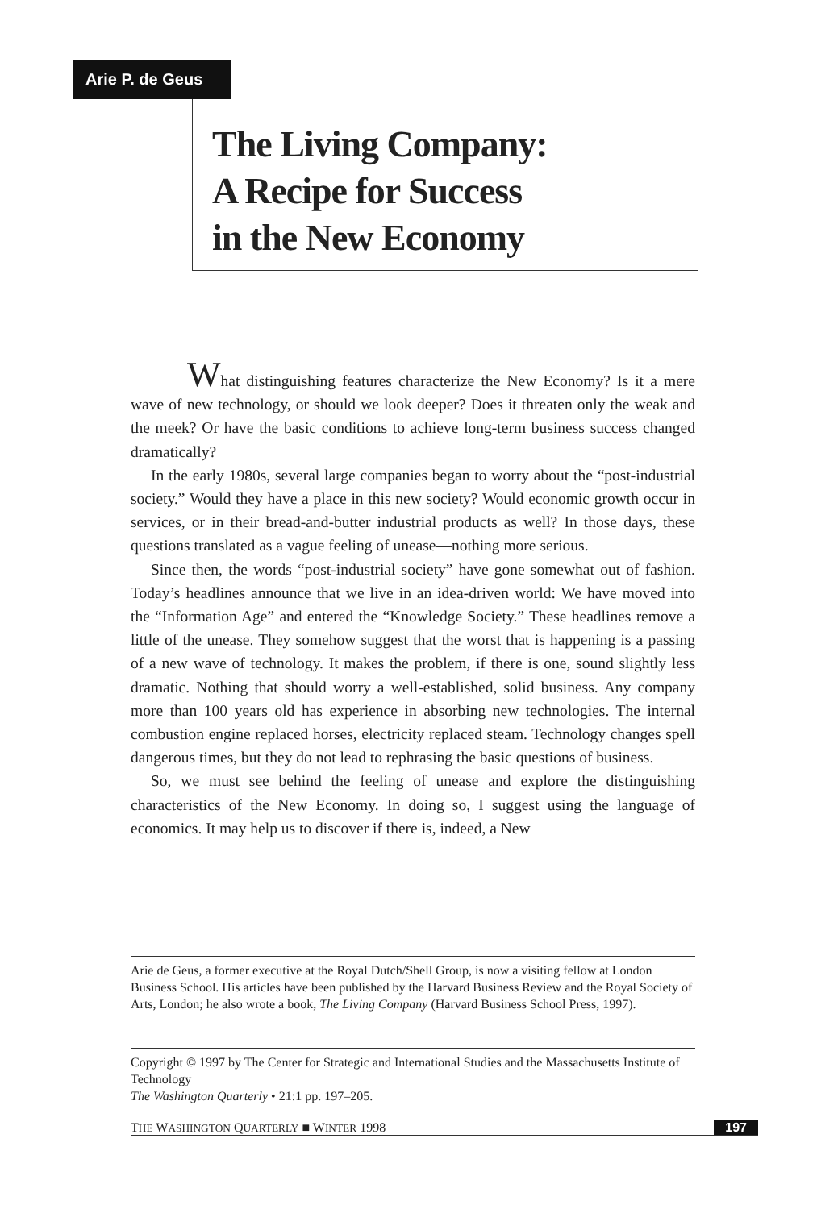Arie P. de Geus
The Living Company:
A Recipe for Success
in the New Economy
What distinguishing features characterize the New Economy? Is it a mere wave of new technology, or should we look deeper? Does it threaten only the weak and the meek? Or have the basic conditions to achieve long-term business success changed dramatically?
In the early 1980s, several large companies began to worry about the “post-industrial society.” Would they have a place in this new society? Would economic growth occur in services, or in their bread-and-butter industrial products as well? In those days, these questions translated as a vague feeling of unease—nothing more serious.
Since then, the words “post-industrial society” have gone somewhat out of fashion. Today’s headlines announce that we live in an idea-driven world: We have moved into the “Information Age” and entered the “Knowledge Society.” These headlines remove a little of the unease. They somehow suggest that the worst that is happening is a passing of a new wave of technology. It makes the problem, if there is one, sound slightly less dramatic. Nothing that should worry a well-established, solid business. Any company more than 100 years old has experience in absorbing new technologies. The internal combustion engine replaced horses, electricity replaced steam. Technology changes spell dangerous times, but they do not lead to rephrasing the basic questions of business.
So, we must see behind the feeling of unease and explore the distinguishing characteristics of the New Economy. In doing so, I suggest using the language of economics. It may help us to discover if there is, indeed, a New
Arie de Geus, a former executive at the Royal Dutch/Shell Group, is now a visiting fellow at London Business School. His articles have been published by the Harvard Business Review and the Royal Society of Arts, London; he also wrote a book, The Living Company (Harvard Business School Press, 1997).
Copyright © 1997 by The Center for Strategic and International Studies and the Massachusetts Institute of Technology
The Washington Quarterly • 21:1 pp. 197–205.
THE WASHINGTON QUARTERLY ■ WINTER 1998 197